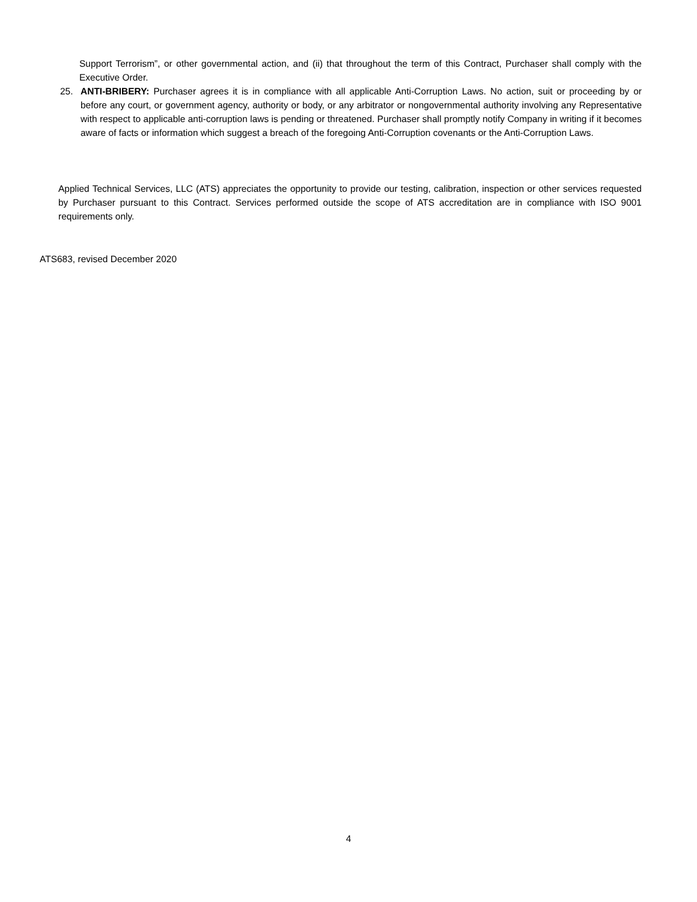Support Terrorism”, or other governmental action, and (ii) that throughout the term of this Contract, Purchaser shall comply with the Executive Order.
25. ANTI-BRIBERY: Purchaser agrees it is in compliance with all applicable Anti-Corruption Laws. No action, suit or proceeding by or before any court, or government agency, authority or body, or any arbitrator or nongovernmental authority involving any Representative with respect to applicable anti-corruption laws is pending or threatened. Purchaser shall promptly notify Company in writing if it becomes aware of facts or information which suggest a breach of the foregoing Anti-Corruption covenants or the Anti-Corruption Laws.
Applied Technical Services, LLC (ATS) appreciates the opportunity to provide our testing, calibration, inspection or other services requested by Purchaser pursuant to this Contract. Services performed outside the scope of ATS accreditation are in compliance with ISO 9001 requirements only.
ATS683, revised December 2020
4